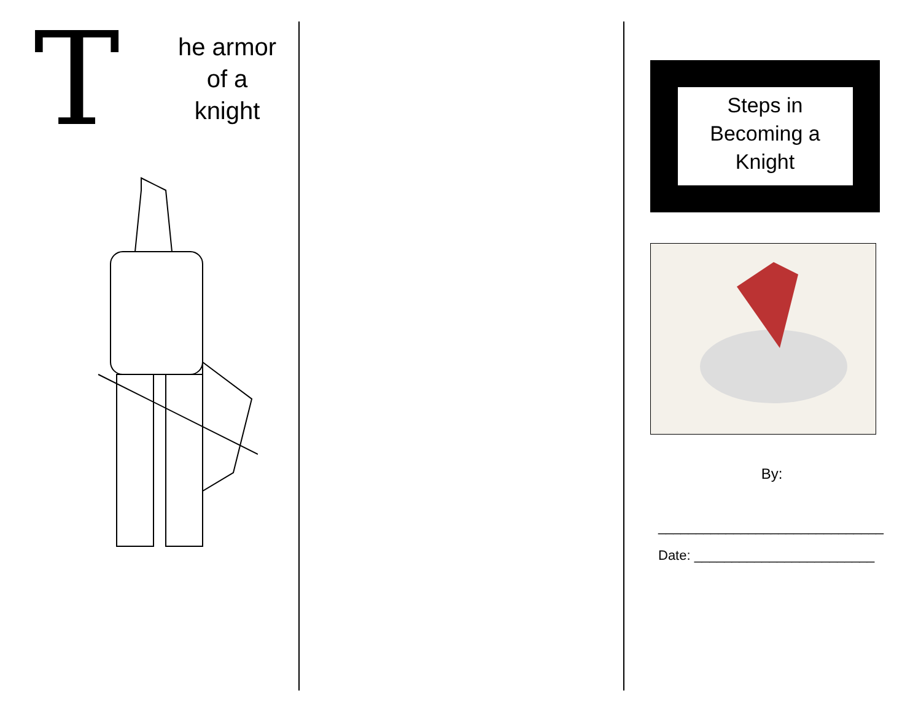T
he armor of a knight
Steps in
Becoming a
Knight
By:
______________________________
Date: ________________________